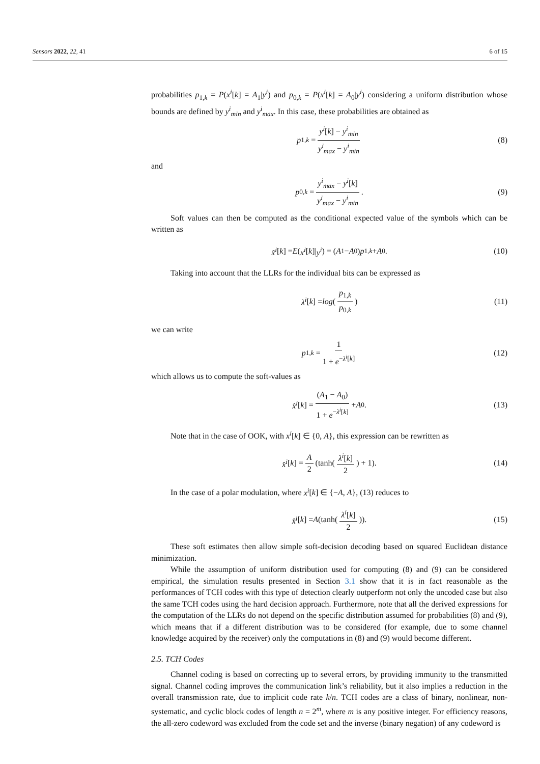Sensors 2022, 22, 41 6 of 15
probabilities p<sub>1,k</sub> = P(x<sup>i</sup>[k] = A<sub>1</sub>|y<sup>i</sup>) and p<sub>0,k</sub> = P(x<sup>i</sup>[k] = A<sub>0</sub>|y<sup>i</sup>) considering a uniform distribution whose bounds are defined by y<sup>i</sup><sub>min</sub> and y<sup>i</sup><sub>max</sub>. In this case, these probabilities are obtained as
p<sub>1,k</sub> = y<sup>i</sup>[k] − y<sup>i</sup><sub>min</sub> y<sup>i</sup><sub>max</sub> − y<sup>i</sup><sub>min</sub> (8)
and
p<sub>0,k</sub> = y<sup>i</sup><sub>max</sub> − y<sup>i</sup>[k] y<sup>i</sup><sub>max</sub> − y<sup>i</sup><sub>min</sub>. (9)
Soft values can then be computed as the conditional expected value of the symbols which can be written as
x̃<sup>i</sup> [k] = E (x<sup>i</sup> [k]| y<sup>i</sup>) = (A<sub>1</sub> − A<sub>0</sub>) p<sub>1,k</sub> + A<sub>0</sub>. (10)
Taking into account that the LLRs for the individual bits can be expressed as
λ<sup>i</sup> [k] = log (p<sub>1,k</sub> p<sub>0,k</sub>) (11)
we can write
p<sub>1,k</sub> = 1 1 + e<sup>−λ<sup>i</sup>[k]</sup> (12)
which allows us to compute the soft-values as
x̂<sup>i</sup> [k] = (A<sub>1</sub> − A<sub>0</sub>) 1 + e<sup>−λ<sup>i</sup>[k]</sup> + A<sub>0</sub>. (13)
Note that in the case of OOK, with x<sup>i</sup>[k] ∈ {0, A}, this expression can be rewritten as
x̂<sup>i</sup> [k] = A 2 (tanh(λ<sup>i</sup>[k] 2) + 1). (14)
In the case of a polar modulation, where x<sup>i</sup>[k] ∈ {−A, A}, (13) reduces to
x̂<sup>i</sup> [k] = A (tanh(λ<sup>i</sup>[k] 2)). (15)
These soft estimates then allow simple soft-decision decoding based on squared Euclidean distance minimization.
While the assumption of uniform distribution used for computing (8) and (9) can be considered empirical, the simulation results presented in Section 3.1 show that it is in fact reasonable as the performances of TCH codes with this type of detection clearly outperform not only the uncoded case but also the same TCH codes using the hard decision approach. Furthermore, note that all the derived expressions for the computation of the LLRs do not depend on the specific distribution assumed for probabilities (8) and (9), which means that if a different distribution was to be considered (for example, due to some channel knowledge acquired by the receiver) only the computations in (8) and (9) would become different.
2.5. TCH Codes
Channel coding is based on correcting up to several errors, by providing immunity to the transmitted signal. Channel coding improves the communication link’s reliability, but it also implies a reduction in the overall transmission rate, due to implicit code rate k/n. TCH codes are a class of binary, nonlinear, non-systematic, and cyclic block codes of length n = 2<sup>m</sup>, where m is any positive integer. For efficiency reasons, the all-zero codeword was excluded from the code set and the inverse (binary negation) of any codeword is